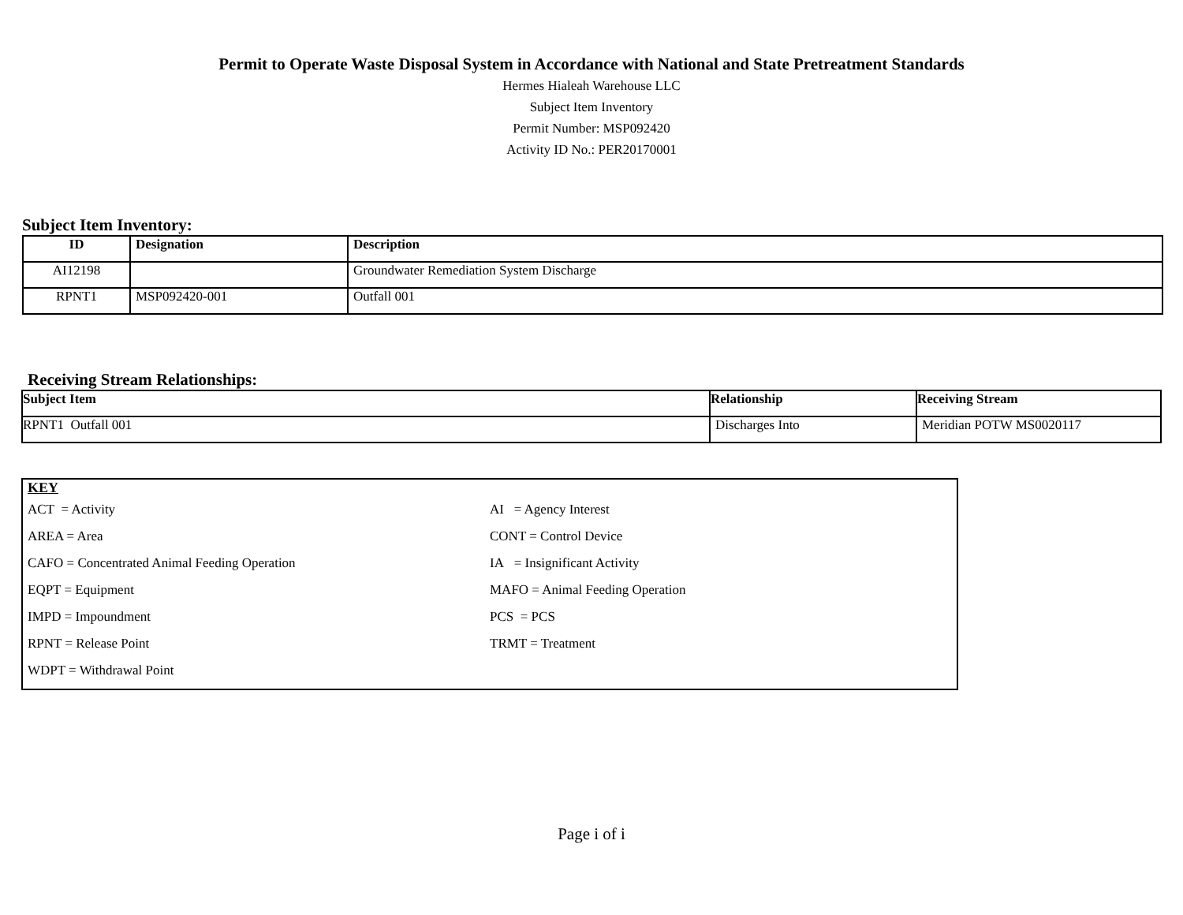Permit to Operate Waste Disposal System in Accordance with National and State Pretreatment Standards
Hermes Hialeah Warehouse LLC
Subject Item Inventory
Permit Number: MSP092420
Activity ID No.: PER20170001
Subject Item Inventory:
| ID | Designation | Description |
| --- | --- | --- |
| AI12198 | | Groundwater Remediation System Discharge |
| RPNT1 | MSP092420-001 | Outfall 001 |
Receiving Stream Relationships:
| Subject Item | Relationship | Receiving Stream |
| --- | --- | --- |
| RPNT1 Outfall 001 | Discharges Into | Meridian POTW MS0020117 |
KEY
| ACT = Activity | AI = Agency Interest |
| AREA = Area | CONT = Control Device |
| CAFO = Concentrated Animal Feeding Operation | IA = Insignificant Activity |
| EQPT = Equipment | MAFO = Animal Feeding Operation |
| IMPD = Impoundment | PCS = PCS |
| RPNT = Release Point | TRMT = Treatment |
| WDPT = Withdrawal Point | |
Page i of i